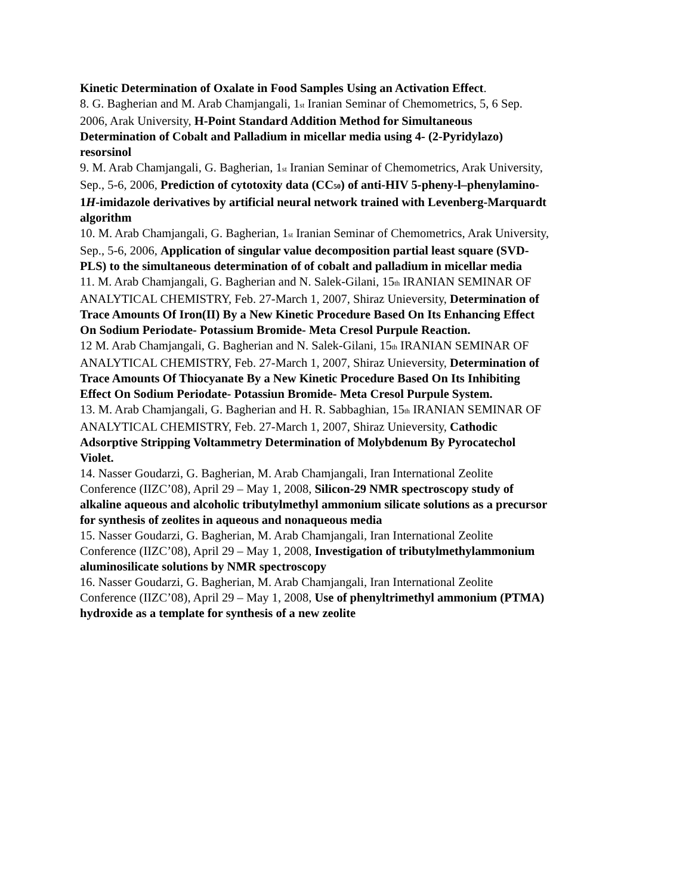Kinetic Determination of Oxalate in Food Samples Using an Activation Effect.
8. G. Bagherian and M. Arab Chamjangali, 1st Iranian Seminar of Chemometrics, 5, 6 Sep. 2006, Arak University, H-Point Standard Addition Method for Simultaneous Determination of Cobalt and Palladium in micellar media using 4- (2-Pyridylazo) resorsinol
9. M. Arab Chamjangali, G. Bagherian, 1st Iranian Seminar of Chemometrics, Arak University, Sep., 5-6, 2006, Prediction of cytotoxity data (CC50) of anti-HIV 5-pheny-l–phenylamino-1H-imidazole derivatives by artificial neural network trained with Levenberg-Marquardt algorithm
10. M. Arab Chamjangali, G. Bagherian, 1st Iranian Seminar of Chemometrics, Arak University, Sep., 5-6, 2006, Application of singular value decomposition partial least square (SVD-PLS) to the simultaneous determination of of cobalt and palladium in micellar media
11. M. Arab Chamjangali, G. Bagherian and N. Salek-Gilani, 15th IRANIAN SEMINAR OF ANALYTICAL CHEMISTRY, Feb. 27-March 1, 2007, Shiraz Unieversity, Determination of Trace Amounts Of Iron(II) By a New Kinetic Procedure Based On Its Enhancing Effect On Sodium Periodate- Potassium Bromide- Meta Cresol Purpule Reaction.
12 M. Arab Chamjangali, G. Bagherian and N. Salek-Gilani, 15th IRANIAN SEMINAR OF ANALYTICAL CHEMISTRY, Feb. 27-March 1, 2007, Shiraz Unieversity, Determination of Trace Amounts Of Thiocyanate By a New Kinetic Procedure Based On Its Inhibiting Effect On Sodium Periodate- Potassiun Bromide- Meta Cresol Purpule System.
13. M. Arab Chamjangali, G. Bagherian and H. R. Sabbaghian, 15th IRANIAN SEMINAR OF ANALYTICAL CHEMISTRY, Feb. 27-March 1, 2007, Shiraz Unieversity, Cathodic Adsorptive Stripping Voltammetry Determination of Molybdenum By Pyrocatechol Violet.
14. Nasser Goudarzi, G. Bagherian, M. Arab Chamjangali, Iran International Zeolite Conference (IIZC’08), April 29 – May 1, 2008, Silicon-29 NMR spectroscopy study of alkaline aqueous and alcoholic tributylmethyl ammonium silicate solutions as a precursor for synthesis of zeolites in aqueous and nonaqueous media
15. Nasser Goudarzi, G. Bagherian, M. Arab Chamjangali, Iran International Zeolite Conference (IIZC’08), April 29 – May 1, 2008, Investigation of tributylmethylammonium aluminosilicate solutions by NMR spectroscopy
16. Nasser Goudarzi, G. Bagherian, M. Arab Chamjangali, Iran International Zeolite Conference (IIZC’08), April 29 – May 1, 2008, Use of phenyltrimethyl ammonium (PTMA) hydroxide as a template for synthesis of a new zeolite